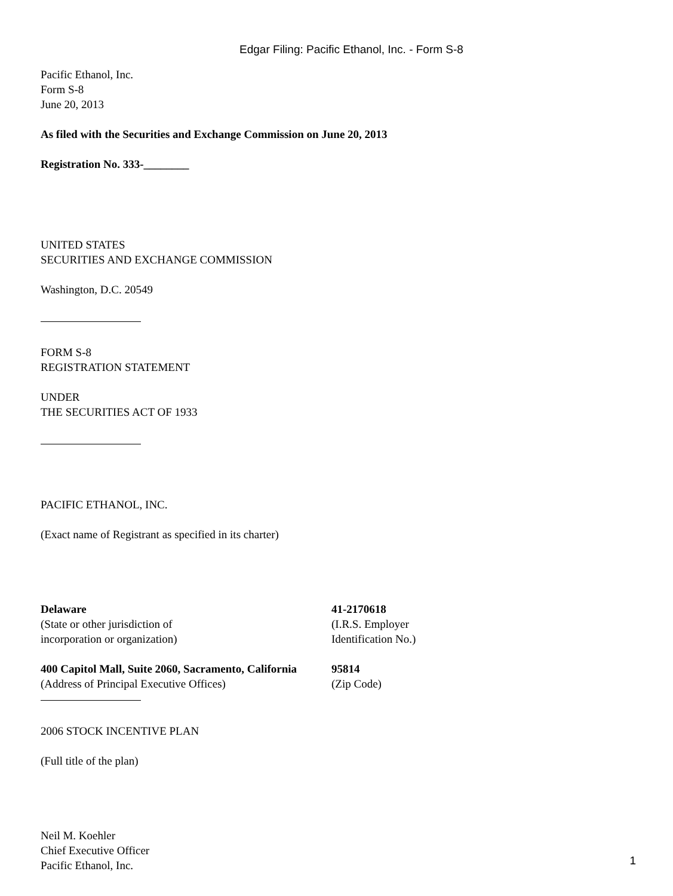Edgar Filing: Pacific Ethanol, Inc. - Form S-8
Pacific Ethanol, Inc.
Form S-8
June 20, 2013
As filed with the Securities and Exchange Commission on June 20, 2013
Registration No. 333-________
UNITED STATES
SECURITIES AND EXCHANGE COMMISSION
Washington, D.C. 20549
FORM S-8
REGISTRATION STATEMENT
UNDER
THE SECURITIES ACT OF 1933
PACIFIC ETHANOL, INC.
(Exact name of Registrant as specified in its charter)
| Delaware (State or other jurisdiction of incorporation or organization) | 41-2170618 (I.R.S. Employer Identification No.) |
| 400 Capitol Mall, Suite 2060, Sacramento, California (Address of Principal Executive Offices) | 95814 (Zip Code) |
2006 STOCK INCENTIVE PLAN
(Full title of the plan)
Neil M. Koehler
Chief Executive Officer
Pacific Ethanol, Inc.
1